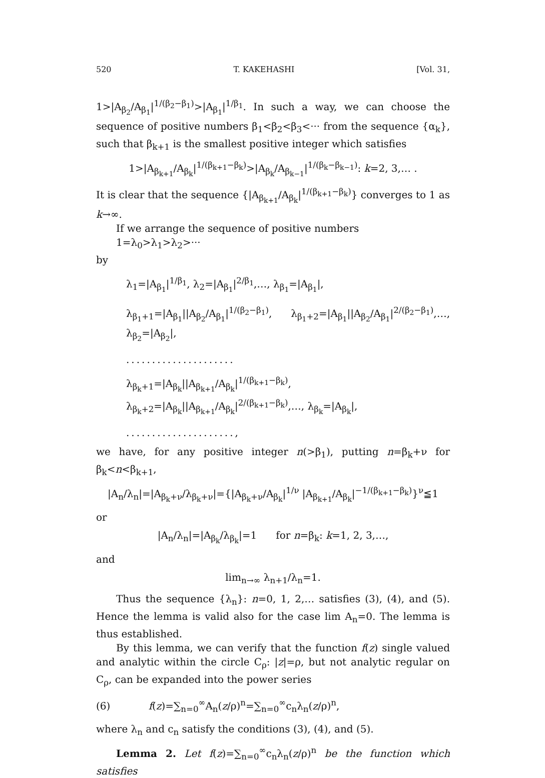520 T. KAKEHASHI [Vol. 31,
1>|A<sub>β<sub>2</sub></sub>/A<sub>β<sub>1</sub></sub>|<sup>1/(β<sub>2</sub>−β<sub>1</sub>)</sup>>|A<sub>β<sub>1</sub></sub>|<sup>1/β<sub>1</sub></sup>. In such a way, we can choose the sequence of positive numbers β<sub>1</sub><β<sub>2</sub><β<sub>3</sub><··· from the sequence {α<sub>k</sub>}, such that β<sub>k+1</sub> is the smallest positive integer which satisfies
1>|A<sub>β<sub>k+1</sub></sub>/A<sub>β<sub>k</sub></sub>|<sup>1/(β<sub>k+1</sub>−β<sub>k</sub>)</sup>>|A<sub>β<sub>k</sub></sub>/A<sub>β<sub>k−1</sub></sub>|<sup>1/(β<sub>k</sub>−β<sub>k−1</sub>)</sup>: k=2, 3,… .
It is clear that the sequence {|A<sub>β<sub>k+1</sub></sub>/A<sub>β<sub>k</sub></sub>|<sup>1/(β<sub>k+1</sub>−β<sub>k</sub>)</sup>} converges to 1 as k→∞.
If we arrange the sequence of positive numbers
1=λ<sub>0</sub>>λ<sub>1</sub>>λ<sub>2</sub>>···
by
λ<sub>1</sub>=|A<sub>β<sub>1</sub></sub>|<sup>1/β<sub>1</sub></sup>, λ<sub>2</sub>=|A<sub>β<sub>1</sub></sub>|<sup>2/β<sub>1</sub></sup>,…, λ<sub>β<sub>1</sub></sub>=|A<sub>β<sub>1</sub></sub>|,
λ<sub>β<sub>1</sub>+1</sub>=|A<sub>β<sub>1</sub></sub>||A<sub>β<sub>2</sub></sub>/A<sub>β<sub>1</sub></sub>|<sup>1/(β<sub>2</sub>−β<sub>1</sub>)</sup>, λ<sub>β<sub>1</sub>+2</sub>=|A<sub>β<sub>1</sub></sub>||A<sub>β<sub>2</sub></sub>/A<sub>β<sub>1</sub></sub>|<sup>2/(β<sub>2</sub>−β<sub>1</sub>)</sup>,…, λ<sub>β<sub>2</sub></sub>=|A<sub>β<sub>2</sub></sub>|,
.....................
λ<sub>β<sub>k</sub>+1</sub>=|A<sub>β<sub>k</sub></sub>||A<sub>β<sub>k+1</sub></sub>/A<sub>β<sub>k</sub></sub>|<sup>1/(β<sub>k+1</sub>−β<sub>k</sub>)</sup>, λ<sub>β<sub>k</sub>+2</sub>=|A<sub>β<sub>k</sub></sub>||A<sub>β<sub>k+1</sub></sub>/A<sub>β<sub>k</sub></sub>|<sup>2/(β<sub>k+1</sub>−β<sub>k</sub>)</sup>,…, λ<sub>β<sub>k</sub></sub>=|A<sub>β<sub>k</sub></sub>|,
.....................,
we have, for any positive integer n(>β<sub>1</sub>), putting n=β<sub>k</sub>+ν for β<sub>k</sub><n<β<sub>k+1</sub>,
|A<sub>n</sub>/λ<sub>n</sub>|=|A<sub>β<sub>k</sub>+ν</sub>/λ<sub>β<sub>k</sub>+ν</sub>|={|A<sub>β<sub>k</sub>+ν</sub>/A<sub>β<sub>k</sub></sub>|<sup>1/ν</sup> |A<sub>β<sub>k+1</sub></sub>/A<sub>β<sub>k</sub></sub>|<sup>−1/(β<sub>k+1</sub>−β<sub>k</sub>)</sup>}<sup>ν</sup>≦1
or
|A<sub>n</sub>/λ<sub>n</sub>|=|A<sub>β<sub>k</sub></sub>/λ<sub>β<sub>k</sub></sub>|=1 for n=β<sub>k</sub>: k=1, 2, 3,…,
and
lim<sub>n→∞</sub> λ<sub>n+1</sub>/λ<sub>n</sub>=1.
Thus the sequence {λ<sub>n</sub>}: n=0, 1, 2,… satisfies (3), (4), and (5). Hence the lemma is valid also for the case lim A<sub>n</sub>=0. The lemma is thus established.
By this lemma, we can verify that the function f(z) single valued and analytic within the circle C<sub>ρ</sub>: |z|=ρ, but not analytic regular on C<sub>ρ</sub>, can be expanded into the power series
(6) f(z)=∑<sub>n=0</sub><sup>∞</sup>A<sub>n</sub>(z/ρ)<sup>n</sup>=∑<sub>n=0</sub><sup>∞</sup>c<sub>n</sub>λ<sub>n</sub>(z/ρ)<sup>n</sup>,
where λ<sub>n</sub> and c<sub>n</sub> satisfy the conditions (3), (4), and (5).
Lemma 2. Let f(z)=∑<sub>n=0</sub><sup>∞</sup>c<sub>n</sub>λ<sub>n</sub>(z/ρ)<sup>n</sup> be the function which satisfies